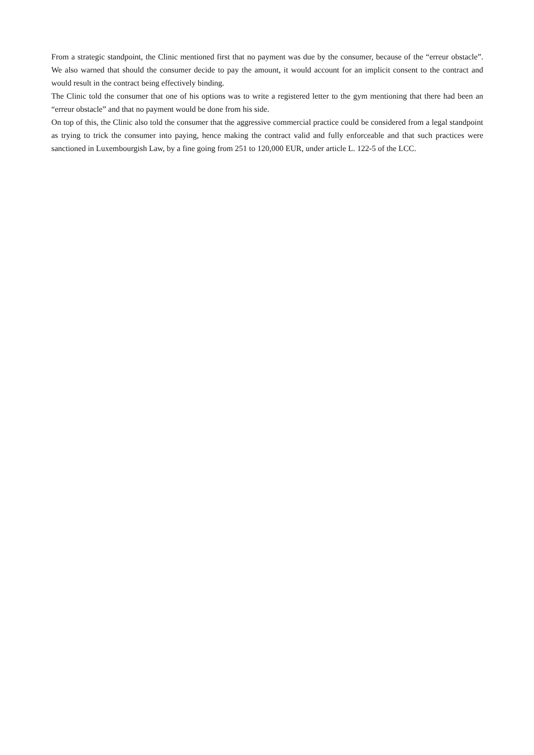From a strategic standpoint, the Clinic mentioned first that no payment was due by the consumer, because of the “erreur obstacle”. We also warned that should the consumer decide to pay the amount, it would account for an implicit consent to the contract and would result in the contract being effectively binding.
The Clinic told the consumer that one of his options was to write a registered letter to the gym mentioning that there had been an “erreur obstacle” and that no payment would be done from his side.
On top of this, the Clinic also told the consumer that the aggressive commercial practice could be considered from a legal standpoint as trying to trick the consumer into paying, hence making the contract valid and fully enforceable and that such practices were sanctioned in Luxembourgish Law, by a fine going from 251 to 120,000 EUR, under article L. 122-5 of the LCC.